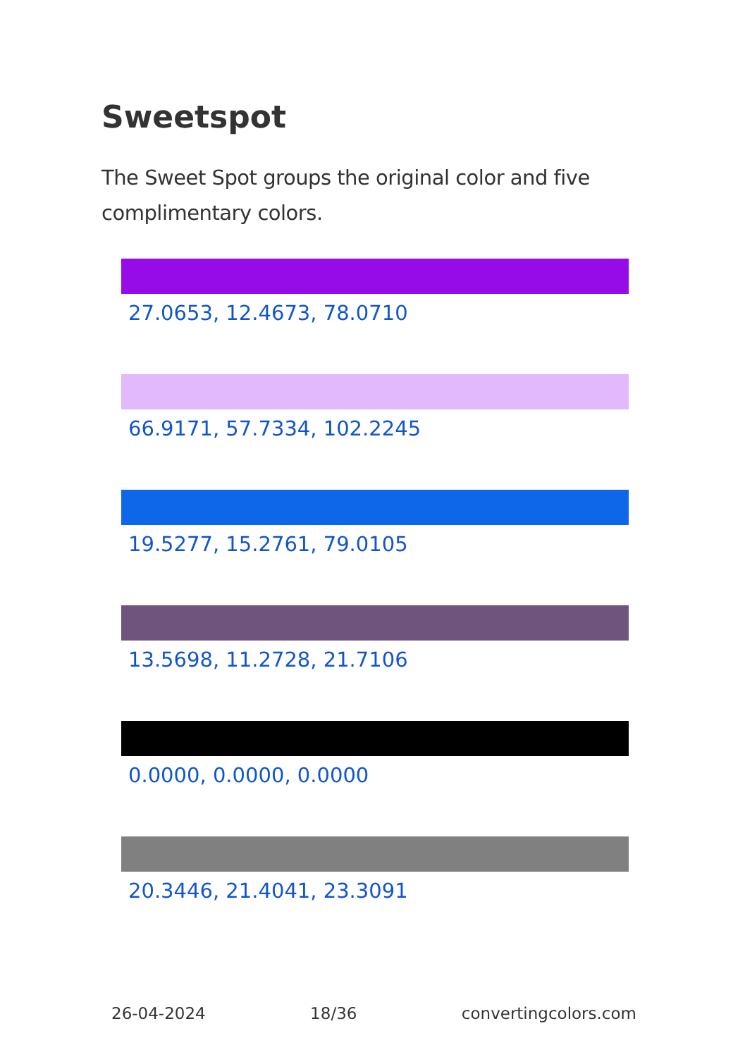Sweetspot
The Sweet Spot groups the original color and five complimentary colors.
27.0653, 12.4673, 78.0710
66.9171, 57.7334, 102.2245
19.5277, 15.2761, 79.0105
13.5698, 11.2728, 21.7106
0.0000, 0.0000, 0.0000
20.3446, 21.4041, 23.3091
26-04-2024 18/36 convertingcolors.com